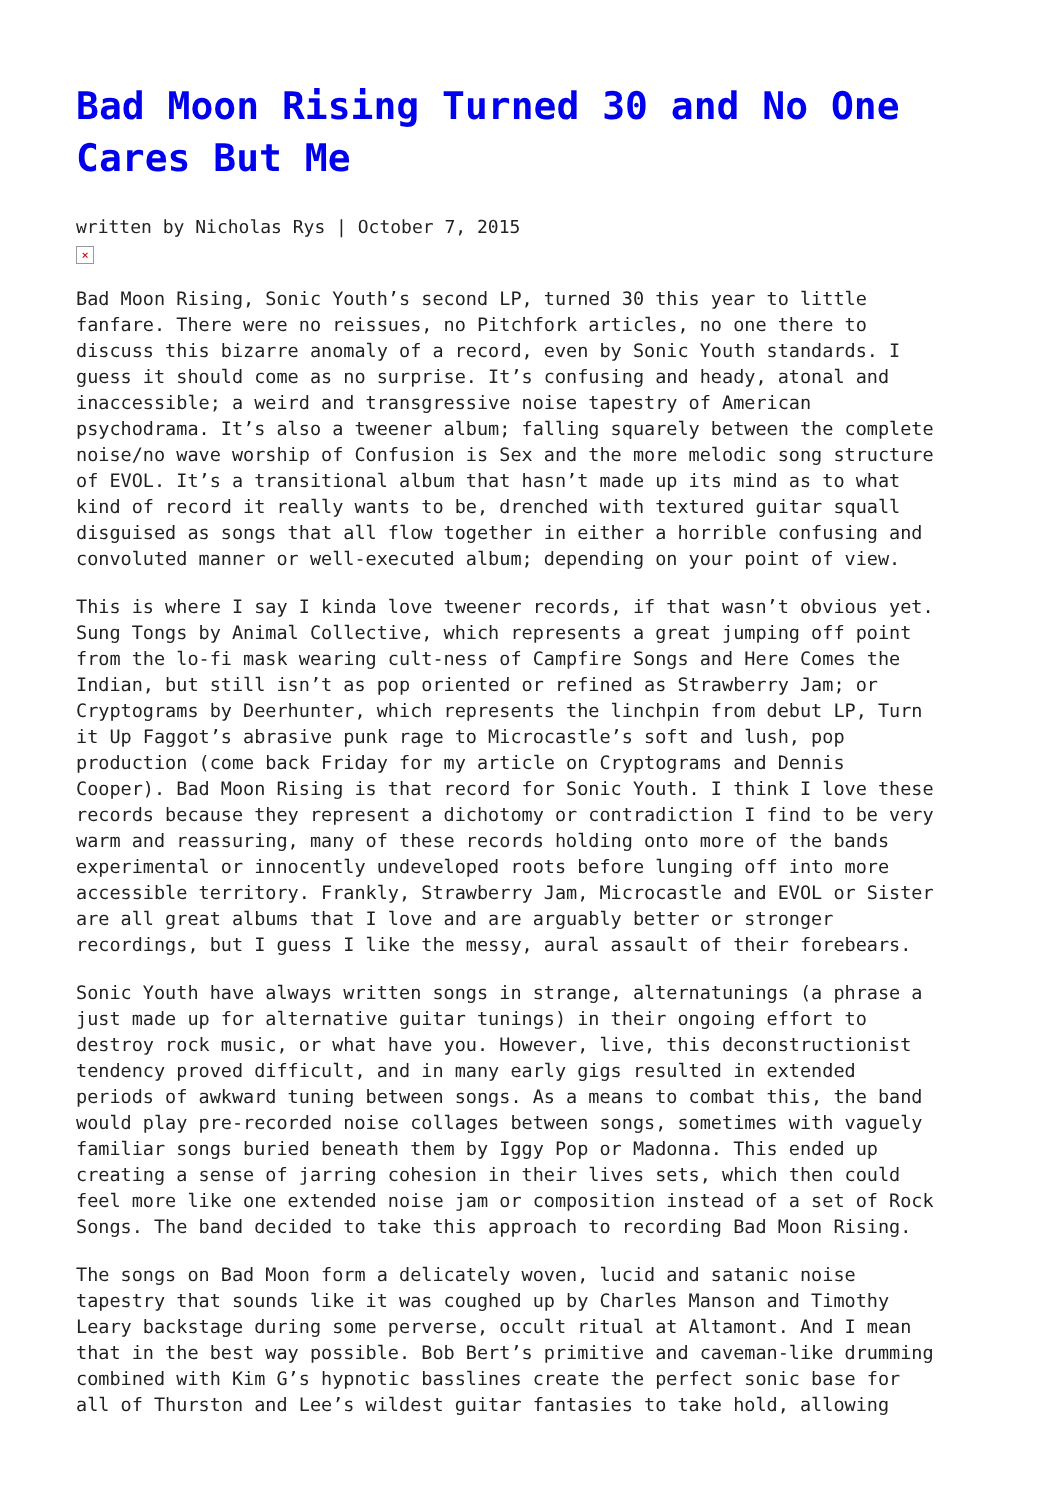Bad Moon Rising Turned 30 and No One Cares But Me
written by Nicholas Rys | October 7, 2015
×
Bad Moon Rising, Sonic Youth’s second LP, turned 30 this year to little fanfare. There were no reissues, no Pitchfork articles, no one there to discuss this bizarre anomaly of a record, even by Sonic Youth standards. I guess it should come as no surprise. It’s confusing and heady, atonal and inaccessible; a weird and transgressive noise tapestry of American psychodrama. It’s also a tweener album; falling squarely between the complete noise/no wave worship of Confusion is Sex and the more melodic song structure of EVOL. It’s a transitional album that hasn’t made up its mind as to what kind of record it really wants to be, drenched with textured guitar squall disguised as songs that all flow together in either a horrible confusing and convoluted manner or well-executed album; depending on your point of view.
This is where I say I kinda love tweener records, if that wasn’t obvious yet. Sung Tongs by Animal Collective, which represents a great jumping off point from the lo-fi mask wearing cult-ness of Campfire Songs and Here Comes the Indian, but still isn’t as pop oriented or refined as Strawberry Jam; or Cryptograms by Deerhunter, which represents the linchpin from debut LP, Turn it Up Faggot’s abrasive punk rage to Microcastle’s soft and lush, pop production (come back Friday for my article on Cryptograms and Dennis Cooper). Bad Moon Rising is that record for Sonic Youth. I think I love these records because they represent a dichotomy or contradiction I find to be very warm and reassuring, many of these records holding onto more of the bands experimental or innocently undeveloped roots before lunging off into more accessible territory. Frankly, Strawberry Jam, Microcastle and EVOL or Sister are all great albums that I love and are arguably better or stronger recordings, but I guess I like the messy, aural assault of their forebears.
Sonic Youth have always written songs in strange, alternatunings (a phrase a just made up for alternative guitar tunings) in their ongoing effort to destroy rock music, or what have you. However, live, this deconstructionist tendency proved difficult, and in many early gigs resulted in extended periods of awkward tuning between songs. As a means to combat this, the band would play pre-recorded noise collages between songs, sometimes with vaguely familiar songs buried beneath them by Iggy Pop or Madonna. This ended up creating a sense of jarring cohesion in their lives sets, which then could feel more like one extended noise jam or composition instead of a set of Rock Songs. The band decided to take this approach to recording Bad Moon Rising.
The songs on Bad Moon form a delicately woven, lucid and satanic noise tapestry that sounds like it was coughed up by Charles Manson and Timothy Leary backstage during some perverse, occult ritual at Altamont. And I mean that in the best way possible. Bob Bert’s primitive and caveman-like drumming combined with Kim G’s hypnotic basslines create the perfect sonic base for all of Thurston and Lee’s wildest guitar fantasies to take hold, allowing